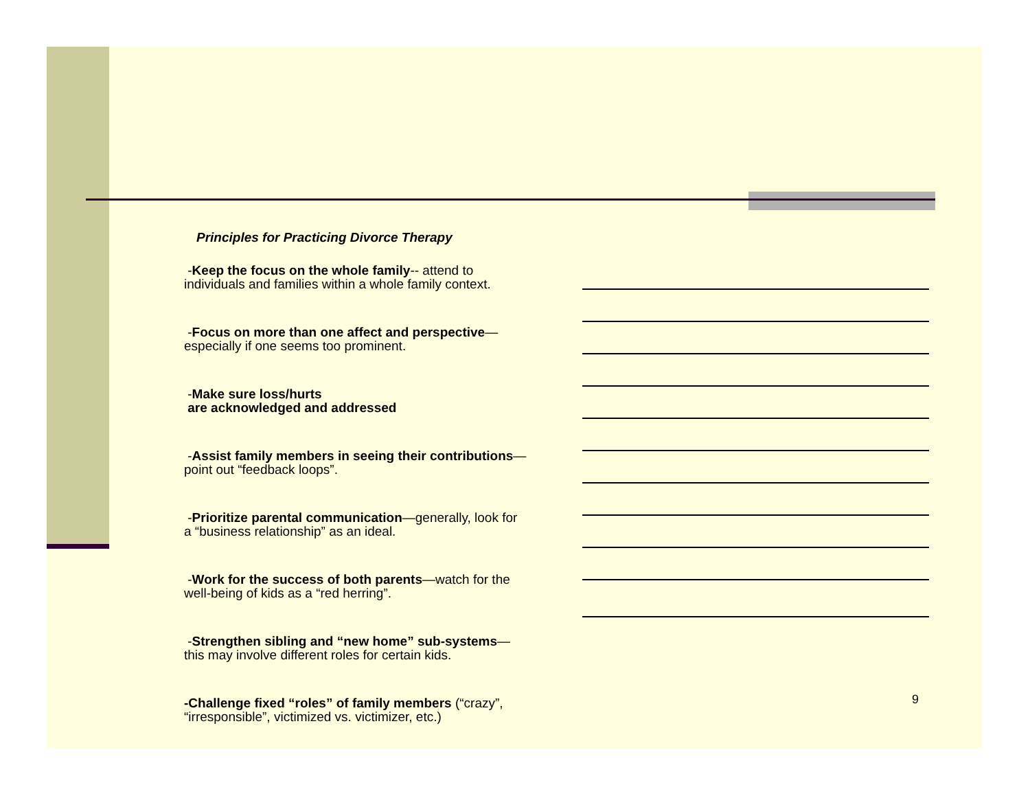Principles for Practicing Divorce Therapy
-Keep the focus on the whole family-- attend to individuals and families within a whole family context.
-Focus on more than one affect and perspective—especially if one seems too prominent.
-Make sure loss/hurts
are acknowledged and addressed
-Assist family members in seeing their contributions—point out “feedback loops”.
-Prioritize parental communication—generally, look for a “business relationship” as an ideal.
-Work for the success of both parents—watch for the well-being of kids as a “red herring”.
-Strengthen sibling and “new home” sub-systems—this may involve different roles for certain kids.
-Challenge fixed “roles” of family members (“crazy”, “irresponsible”, victimized vs. victimizer, etc.)
9